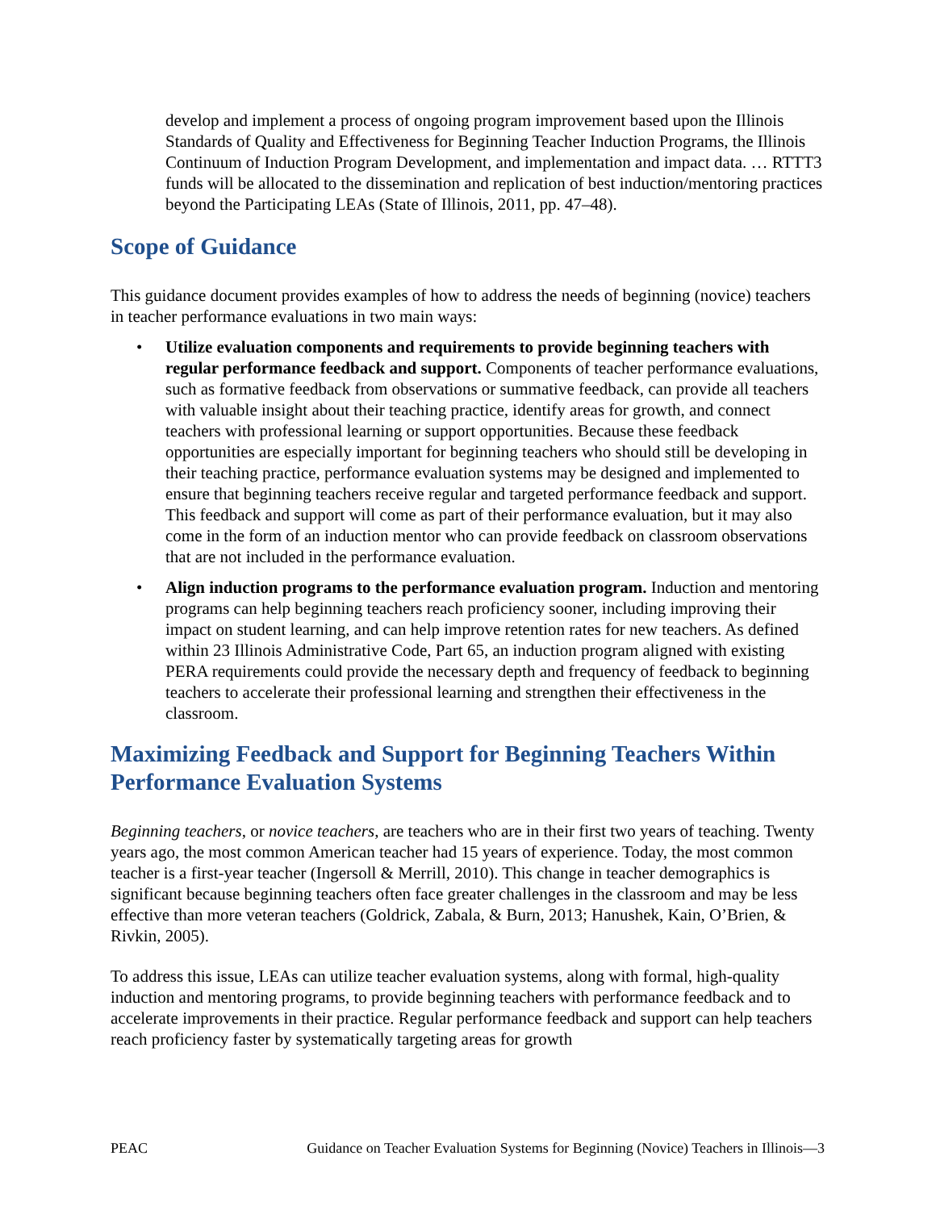develop and implement a process of ongoing program improvement based upon the Illinois Standards of Quality and Effectiveness for Beginning Teacher Induction Programs, the Illinois Continuum of Induction Program Development, and implementation and impact data. … RTTT3 funds will be allocated to the dissemination and replication of best induction/mentoring practices beyond the Participating LEAs (State of Illinois, 2011, pp. 47–48).
Scope of Guidance
This guidance document provides examples of how to address the needs of beginning (novice) teachers in teacher performance evaluations in two main ways:
• Utilize evaluation components and requirements to provide beginning teachers with regular performance feedback and support. Components of teacher performance evaluations, such as formative feedback from observations or summative feedback, can provide all teachers with valuable insight about their teaching practice, identify areas for growth, and connect teachers with professional learning or support opportunities. Because these feedback opportunities are especially important for beginning teachers who should still be developing in their teaching practice, performance evaluation systems may be designed and implemented to ensure that beginning teachers receive regular and targeted performance feedback and support. This feedback and support will come as part of their performance evaluation, but it may also come in the form of an induction mentor who can provide feedback on classroom observations that are not included in the performance evaluation.
• Align induction programs to the performance evaluation program. Induction and mentoring programs can help beginning teachers reach proficiency sooner, including improving their impact on student learning, and can help improve retention rates for new teachers. As defined within 23 Illinois Administrative Code, Part 65, an induction program aligned with existing PERA requirements could provide the necessary depth and frequency of feedback to beginning teachers to accelerate their professional learning and strengthen their effectiveness in the classroom.
Maximizing Feedback and Support for Beginning Teachers Within Performance Evaluation Systems
Beginning teachers, or novice teachers, are teachers who are in their first two years of teaching. Twenty years ago, the most common American teacher had 15 years of experience. Today, the most common teacher is a first-year teacher (Ingersoll & Merrill, 2010). This change in teacher demographics is significant because beginning teachers often face greater challenges in the classroom and may be less effective than more veteran teachers (Goldrick, Zabala, & Burn, 2013; Hanushek, Kain, O’Brien, & Rivkin, 2005).
To address this issue, LEAs can utilize teacher evaluation systems, along with formal, high-quality induction and mentoring programs, to provide beginning teachers with performance feedback and to accelerate improvements in their practice. Regular performance feedback and support can help teachers reach proficiency faster by systematically targeting areas for growth
PEAC Guidance on Teacher Evaluation Systems for Beginning (Novice) Teachers in Illinois—3